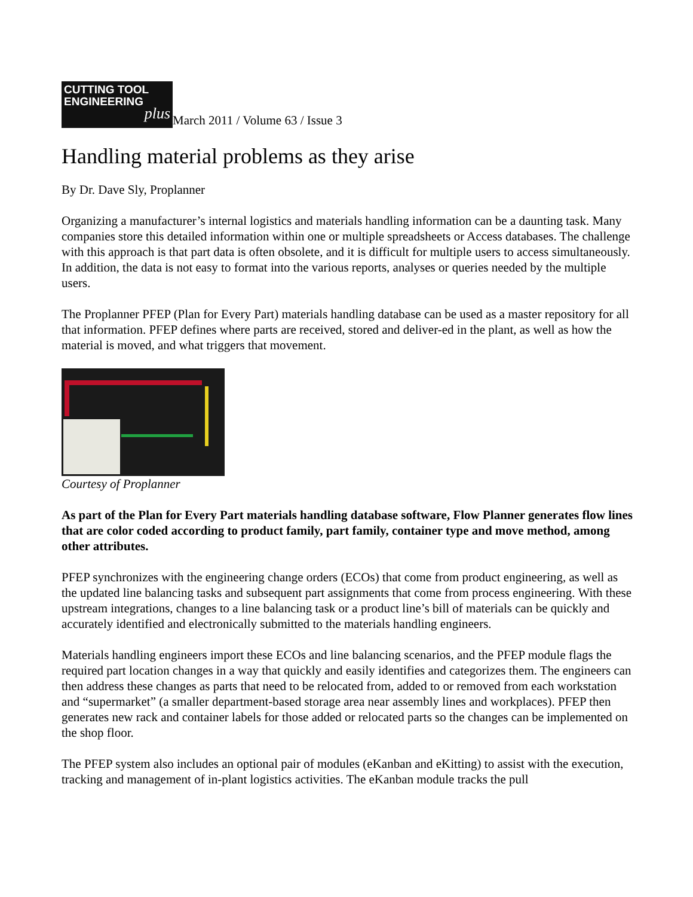CUTTING TOOL
ENGINEERING plus March 2011 / Volume 63 / Issue 3
Handling material problems as they arise
By Dr. Dave Sly, Proplanner
Organizing a manufacturer’s internal logistics and materials handling information can be a daunting task. Many companies store this detailed information within one or multiple spreadsheets or Access databases. The challenge with this approach is that part data is often obsolete, and it is difficult for multiple users to access simultaneously. In addition, the data is not easy to format into the various reports, analyses or queries needed by the multiple users.
The Proplanner PFEP (Plan for Every Part) materials handling database can be used as a master repository for all that information. PFEP defines where parts are received, stored and deliver-ed in the plant, as well as how the material is moved, and what triggers that movement.
Courtesy of Proplanner
As part of the Plan for Every Part materials handling database software, Flow Planner generates flow lines that are color coded according to product family, part family, container type and move method, among other attributes.
PFEP synchronizes with the engineering change orders (ECOs) that come from product engineering, as well as the updated line balancing tasks and subsequent part assignments that come from process engineering. With these upstream integrations, changes to a line balancing task or a product line’s bill of materials can be quickly and accurately identified and electronically submitted to the materials handling engineers.
Materials handling engineers import these ECOs and line balancing scenarios, and the PFEP module flags the required part location changes in a way that quickly and easily identifies and categorizes them. The engineers can then address these changes as parts that need to be relocated from, added to or removed from each workstation and “supermarket” (a smaller department-based storage area near assembly lines and workplaces). PFEP then generates new rack and container labels for those added or relocated parts so the changes can be implemented on the shop floor.
The PFEP system also includes an optional pair of modules (eKanban and eKitting) to assist with the execution, tracking and management of in-plant logistics activities. The eKanban module tracks the pull